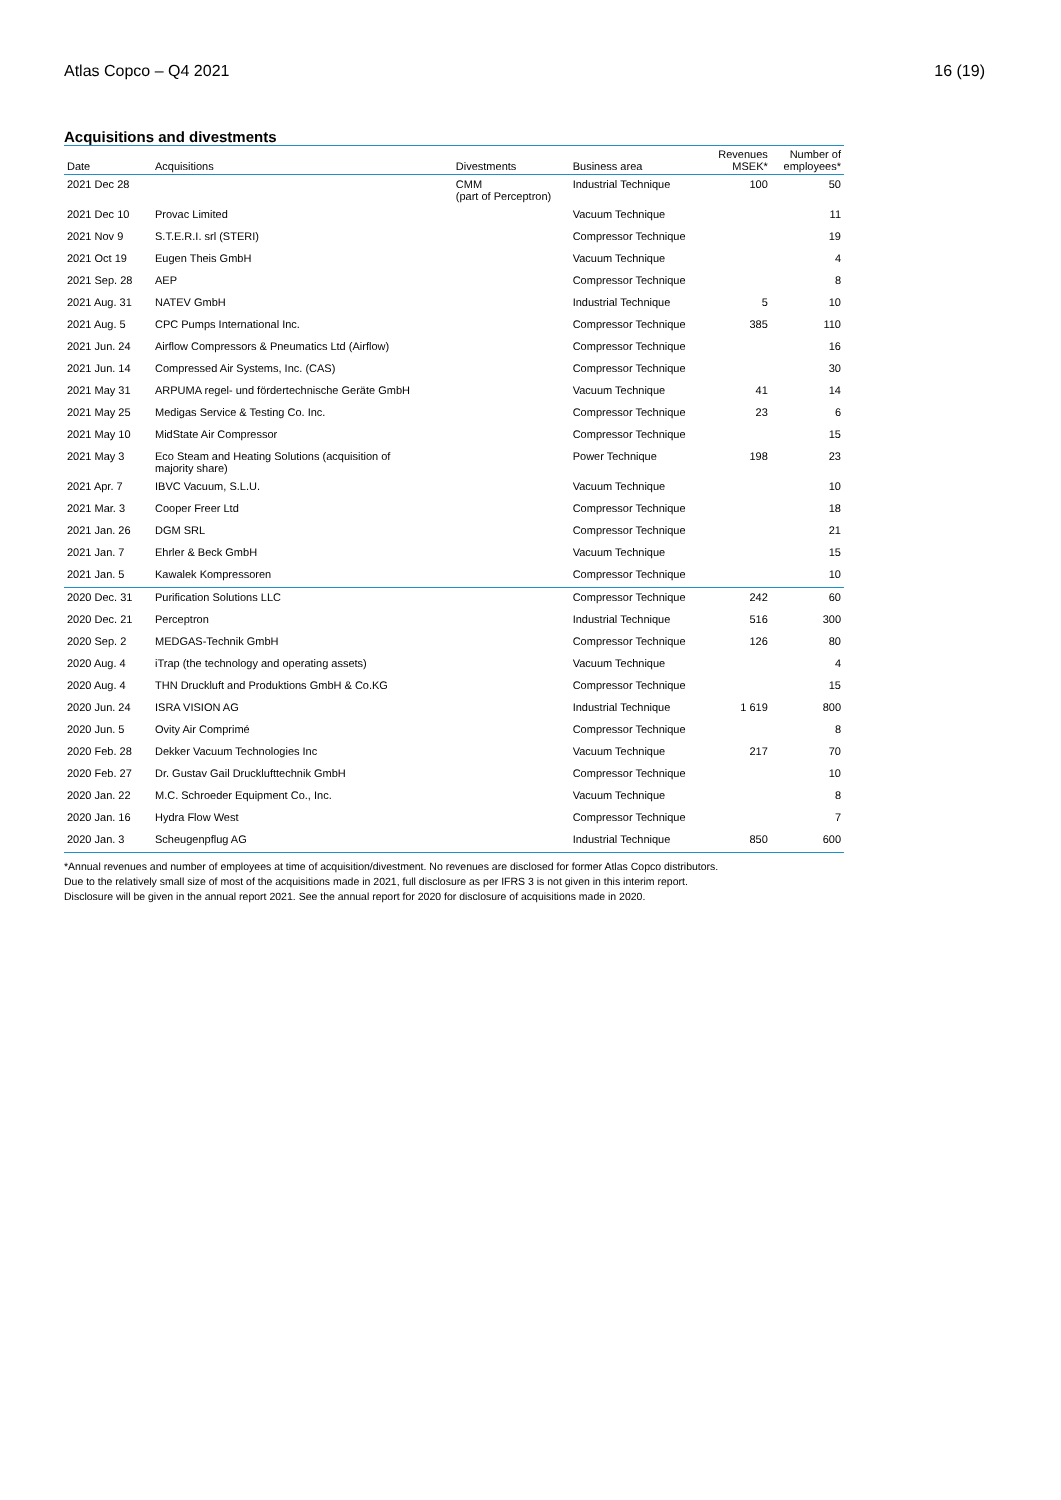Atlas Copco – Q4 2021 16 (19)
Acquisitions and divestments
| Date | Acquisitions | Divestments | Business area | Revenues MSEK* | Number of employees* |
| --- | --- | --- | --- | --- | --- |
| 2021 Dec 28 | | CMM (part of Perceptron) | Industrial Technique | 100 | 50 |
| 2021 Dec 10 | Provac Limited | | Vacuum Technique | | 11 |
| 2021 Nov 9 | S.T.E.R.I. srl (STERI) | | Compressor Technique | | 19 |
| 2021 Oct 19 | Eugen Theis GmbH | | Vacuum Technique | | 4 |
| 2021 Sep. 28 | AEP | | Compressor Technique | | 8 |
| 2021 Aug. 31 | NATEV GmbH | | Industrial Technique | 5 | 10 |
| 2021 Aug. 5 | CPC Pumps International Inc. | | Compressor Technique | 385 | 110 |
| 2021 Jun. 24 | Airflow Compressors & Pneumatics Ltd (Airflow) | | Compressor Technique | | 16 |
| 2021 Jun. 14 | Compressed Air Systems, Inc. (CAS) | | Compressor Technique | | 30 |
| 2021 May 31 | ARPUMA regel- und fördertechnische Geräte GmbH | | Vacuum Technique | 41 | 14 |
| 2021 May 25 | Medigas Service & Testing Co. Inc. | | Compressor Technique | 23 | 6 |
| 2021 May 10 | MidState Air Compressor | | Compressor Technique | | 15 |
| 2021 May 3 | Eco Steam and Heating Solutions (acquisition of majority share) | | Power Technique | 198 | 23 |
| 2021 Apr. 7 | IBVC Vacuum, S.L.U. | | Vacuum Technique | | 10 |
| 2021 Mar. 3 | Cooper Freer Ltd | | Compressor Technique | | 18 |
| 2021 Jan. 26 | DGM SRL | | Compressor Technique | | 21 |
| 2021 Jan. 7 | Ehrler & Beck GmbH | | Vacuum Technique | | 15 |
| 2021 Jan. 5 | Kawalek Kompressoren | | Compressor Technique | | 10 |
| 2020 Dec. 31 | Purification Solutions LLC | | Compressor Technique | 242 | 60 |
| 2020 Dec. 21 | Perceptron | | Industrial Technique | 516 | 300 |
| 2020 Sep. 2 | MEDGAS-Technik GmbH | | Compressor Technique | 126 | 80 |
| 2020 Aug. 4 | iTrap (the technology and operating assets) | | Vacuum Technique | | 4 |
| 2020 Aug. 4 | THN Druckluft and Produktions GmbH & Co.KG | | Compressor Technique | | 15 |
| 2020 Jun. 24 | ISRA VISION AG | | Industrial Technique | 1 619 | 800 |
| 2020 Jun. 5 | Ovity Air Comprimé | | Compressor Technique | | 8 |
| 2020 Feb. 28 | Dekker Vacuum Technologies Inc | | Vacuum Technique | 217 | 70 |
| 2020 Feb. 27 | Dr. Gustav Gail Drucklufttechnik GmbH | | Compressor Technique | | 10 |
| 2020 Jan. 22 | M.C. Schroeder Equipment Co., Inc. | | Vacuum Technique | | 8 |
| 2020 Jan. 16 | Hydra Flow West | | Compressor Technique | | 7 |
| 2020 Jan. 3 | Scheugenpflug AG | | Industrial Technique | 850 | 600 |
*Annual revenues and number of employees at time of acquisition/divestment. No revenues are disclosed for former Atlas Copco distributors.
Due to the relatively small size of most of the acquisitions made in 2021, full disclosure as per IFRS 3 is not given in this interim report.
Disclosure will be given in the annual report 2021. See the annual report for 2020 for disclosure of acquisitions made in 2020.